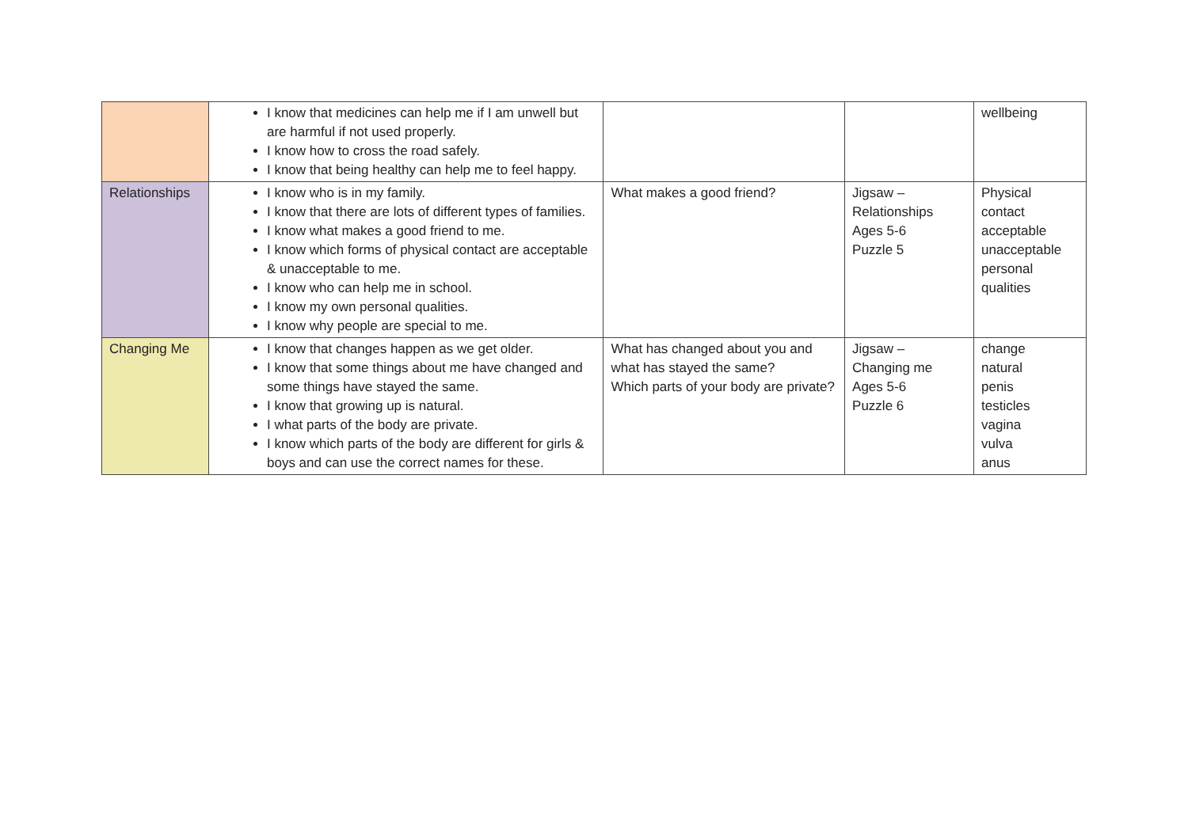| | I know that medicines can help me if I am unwell but are harmful if not used properly. I know how to cross the road safely. I know that being healthy can help me to feel happy. | | | wellbeing |
| Relationships | I know who is in my family. I know that there are lots of different types of families. I know what makes a good friend to me. I know which forms of physical contact are acceptable & unacceptable to me. I know who can help me in school. I know my own personal qualities. I know why people are special to me. | What makes a good friend? | Jigsaw – Relationships Ages 5-6 Puzzle 5 | Physical contact acceptable unacceptable personal qualities |
| Changing Me | I know that changes happen as we get older. I know that some things about me have changed and some things have stayed the same. I know that growing up is natural. I what parts of the body are private. I know which parts of the body are different for girls & boys and can use the correct names for these. | What has changed about you and what has stayed the same? Which parts of your body are private? | Jigsaw – Changing me Ages 5-6 Puzzle 6 | change natural penis testicles vagina vulva anus |